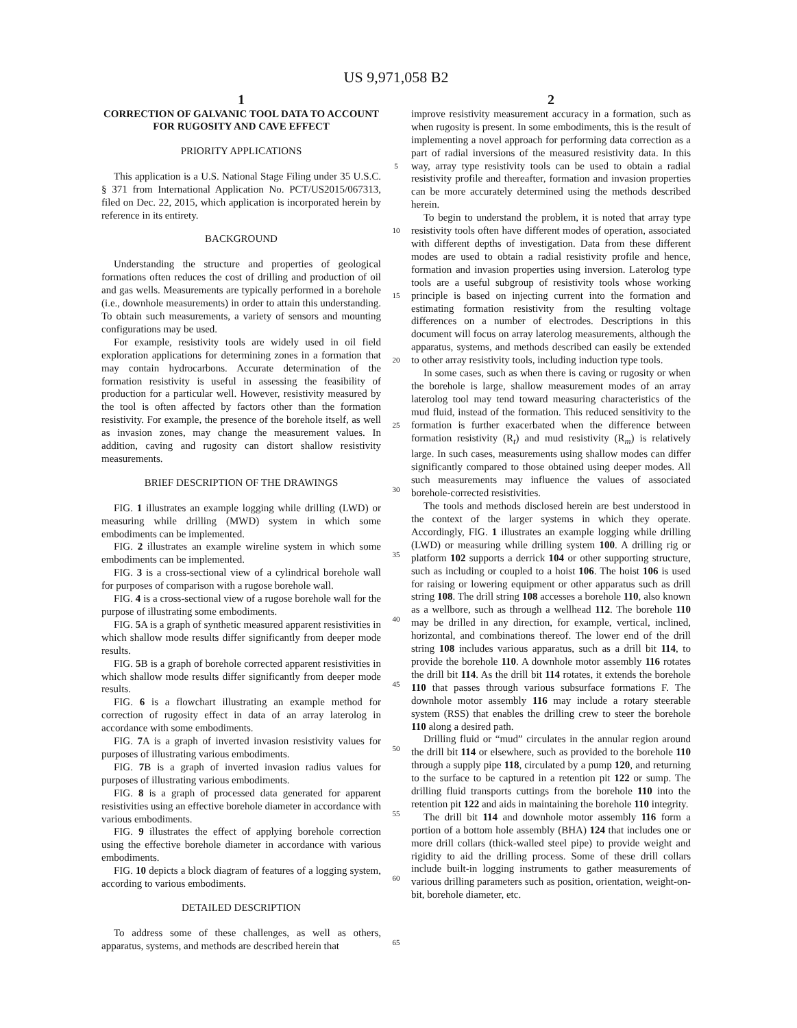US 9,971,058 B2
1
CORRECTION OF GALVANIC TOOL DATA TO ACCOUNT FOR RUGOSITY AND CAVE EFFECT
PRIORITY APPLICATIONS
This application is a U.S. National Stage Filing under 35 U.S.C. § 371 from International Application No. PCT/US2015/067313, filed on Dec. 22, 2015, which application is incorporated herein by reference in its entirety.
BACKGROUND
Understanding the structure and properties of geological formations often reduces the cost of drilling and production of oil and gas wells. Measurements are typically performed in a borehole (i.e., downhole measurements) in order to attain this understanding. To obtain such measurements, a variety of sensors and mounting configurations may be used.
For example, resistivity tools are widely used in oil field exploration applications for determining zones in a formation that may contain hydrocarbons. Accurate determination of the formation resistivity is useful in assessing the feasibility of production for a particular well. However, resistivity measured by the tool is often affected by factors other than the formation resistivity. For example, the presence of the borehole itself, as well as invasion zones, may change the measurement values. In addition, caving and rugosity can distort shallow resistivity measurements.
BRIEF DESCRIPTION OF THE DRAWINGS
FIG. 1 illustrates an example logging while drilling (LWD) or measuring while drilling (MWD) system in which some embodiments can be implemented.
FIG. 2 illustrates an example wireline system in which some embodiments can be implemented.
FIG. 3 is a cross-sectional view of a cylindrical borehole wall for purposes of comparison with a rugose borehole wall.
FIG. 4 is a cross-sectional view of a rugose borehole wall for the purpose of illustrating some embodiments.
FIG. 5 A is a graph of synthetic measured apparent resistivities in which shallow mode results differ significantly from deeper mode results.
FIG. 5 B is a graph of borehole corrected apparent resistivities in which shallow mode results differ significantly from deeper mode results.
FIG. 6 is a flowchart illustrating an example method for correction of rugosity effect in data of an array laterolog in accordance with some embodiments.
FIG. 7 A is a graph of inverted invasion resistivity values for purposes of illustrating various embodiments.
FIG. 7 B is a graph of inverted invasion radius values for purposes of illustrating various embodiments.
FIG. 8 is a graph of processed data generated for apparent resistivities using an effective borehole diameter in accordance with various embodiments.
FIG. 9 illustrates the effect of applying borehole correction using the effective borehole diameter in accordance with various embodiments.
FIG. 10 depicts a block diagram of features of a logging system, according to various embodiments.
DETAILED DESCRIPTION
To address some of these challenges, as well as others, apparatus, systems, and methods are described herein that
5
10
15
20
25
30
35
40
45
50
55
60
65
2
improve resistivity measurement accuracy in a formation, such as when rugosity is present. In some embodiments, this is the result of implementing a novel approach for performing data correction as a part of radial inversions of the measured resistivity data. In this way, array type resistivity tools can be used to obtain a radial resistivity profile and thereafter, formation and invasion properties can be more accurately determined using the methods described herein.
To begin to understand the problem, it is noted that array type resistivity tools often have different modes of operation, associated with different depths of investigation. Data from these different modes are used to obtain a radial resistivity profile and hence, formation and invasion properties using inversion. Laterolog type tools are a useful subgroup of resistivity tools whose working principle is based on injecting current into the formation and estimating formation resistivity from the resulting voltage differences on a number of electrodes. Descriptions in this document will focus on array laterolog measurements, although the apparatus, systems, and methods described can easily be extended to other array resistivity tools, including induction type tools.
In some cases, such as when there is caving or rugosity or when the borehole is large, shallow measurement modes of an array laterolog tool may tend toward measuring characteristics of the mud fluid, instead of the formation. This reduced sensitivity to the formation is further exacerbated when the difference between formation resistivity (R<sub>t</sub>) and mud resistivity (R<sub>m</sub>) is relatively large. In such cases, measurements using shallow modes can differ significantly compared to those obtained using deeper modes. All such measurements may influence the values of associated borehole-corrected resistivities.
The tools and methods disclosed herein are best understood in the context of the larger systems in which they operate. Accordingly, FIG. 1 illustrates an example logging while drilling (LWD) or measuring while drilling system 100. A drilling rig or platform 102 supports a derrick 104 or other supporting structure, such as including or coupled to a hoist 106. The hoist 106 is used for raising or lowering equipment or other apparatus such as drill string 108. The drill string 108 accesses a borehole 110, also known as a wellbore, such as through a wellhead 112. The borehole 110 may be drilled in any direction, for example, vertical, inclined, horizontal, and combinations thereof. The lower end of the drill string 108 includes various apparatus, such as a drill bit 114, to provide the borehole 110. A downhole motor assembly 116 rotates the drill bit 114. As the drill bit 114 rotates, it extends the borehole 110 that passes through various subsurface formations F. The downhole motor assembly 116 may include a rotary steerable system (RSS) that enables the drilling crew to steer the borehole 110 along a desired path.
Drilling fluid or “mud” circulates in the annular region around the drill bit 114 or elsewhere, such as provided to the borehole 110 through a supply pipe 118, circulated by a pump 120, and returning to the surface to be captured in a retention pit 122 or sump. The drilling fluid transports cuttings from the borehole 110 into the retention pit 122 and aids in maintaining the borehole 110 integrity.
The drill bit 114 and downhole motor assembly 116 form a portion of a bottom hole assembly (BHA) 124 that includes one or more drill collars (thick-walled steel pipe) to provide weight and rigidity to aid the drilling process. Some of these drill collars include built-in logging instruments to gather measurements of various drilling parameters such as position, orientation, weight-on-bit, borehole diameter, etc.